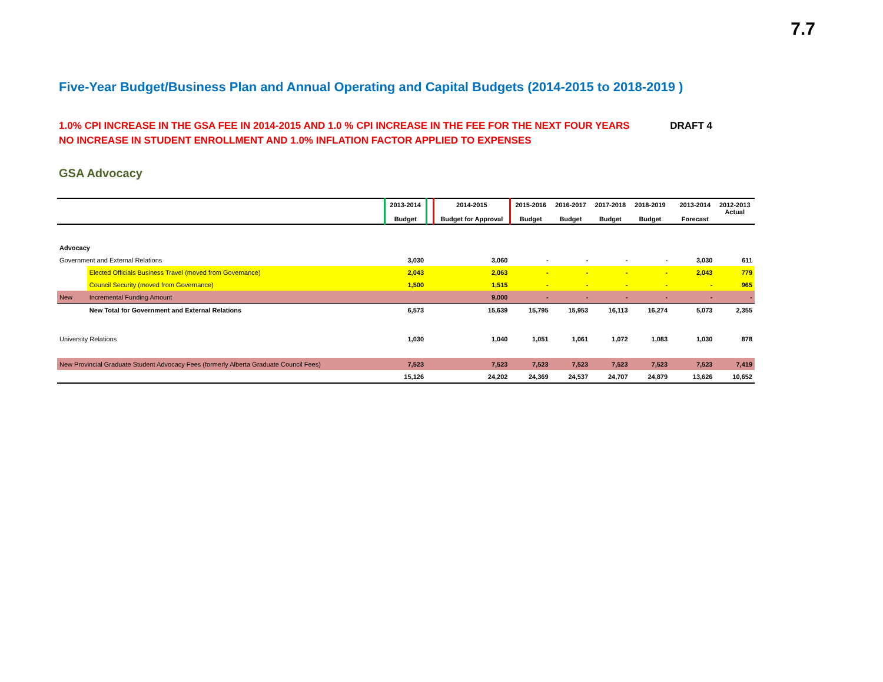7.7
Five-Year Budget/Business Plan and Annual Operating and Capital Budgets (2014-2015 to 2018-2019 )
1.0% CPI INCREASE IN THE GSA FEE IN 2014-2015 AND 1.0 % CPI INCREASE IN THE FEE FOR THE NEXT FOUR YEARS DRAFT 4
NO INCREASE IN STUDENT ENROLLMENT AND 1.0% INFLATION FACTOR APPLIED TO EXPENSES
GSA Advocacy
| | | 2013-2014 Budget | | 2014-2015 Budget for Approval | 2015-2016 Budget | 2016-2017 Budget | 2017-2018 Budget | 2018-2019 Budget | | 2013-2014 Forecast | 2012-2013 Actual |
| --- | --- | --- | --- | --- | --- | --- | --- | --- | --- | --- | --- |
| Advocacy | | | | | | | | | | | |
| Government and External Relations | | 3,030 | | 3,060 | - | - | - | - | | 3,030 | 611 |
| | Elected Officials Business Travel (moved from Governance) | 2,043 | | 2,063 | - | - | - | - | | 2,043 | 779 |
| | Council Security (moved from Governance) | 1,500 | | 1,515 | - | - | - | - | | - | 965 |
| New | Incremental Funding Amount | | | 9,000 | - | - | - | - | | - | - |
| | New Total for Government and External Relations | 6,573 | | 15,639 | 15,795 | 15,953 | 16,113 | 16,274 | | 5,073 | 2,355 |
| University Relations | | 1,030 | | 1,040 | 1,051 | 1,061 | 1,072 | 1,083 | | 1,030 | 878 |
| New Provincial Graduate Student Advocacy Fees (formerly Alberta Graduate Council Fees) | | 7,523 | | 7,523 | 7,523 | 7,523 | 7,523 | 7,523 | | 7,523 | 7,419 |
| | | 15,126 | | 24,202 | 24,369 | 24,537 | 24,707 | 24,879 | | 13,626 | 10,652 |